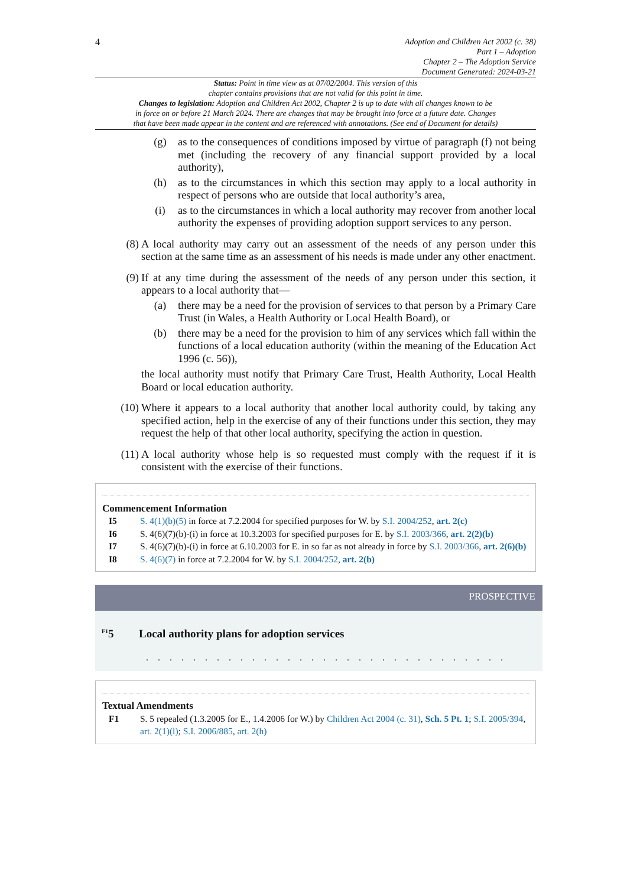4
Adoption and Children Act 2002 (c. 38)
Part 1 – Adoption
Chapter 2 – The Adoption Service
Document Generated: 2024-03-21
Status: Point in time view as at 07/02/2004. This version of this
chapter contains provisions that are not valid for this point in time.
Changes to legislation: Adoption and Children Act 2002, Chapter 2 is up to date with all changes known to be
in force on or before 21 March 2024. There are changes that may be brought into force at a future date. Changes
that have been made appear in the content and are referenced with annotations. (See end of Document for details)
(g) as to the consequences of conditions imposed by virtue of paragraph (f) not being met (including the recovery of any financial support provided by a local authority),
(h) as to the circumstances in which this section may apply to a local authority in respect of persons who are outside that local authority’s area,
(i) as to the circumstances in which a local authority may recover from another local authority the expenses of providing adoption support services to any person.
(8) A local authority may carry out an assessment of the needs of any person under this section at the same time as an assessment of his needs is made under any other enactment.
(9) If at any time during the assessment of the needs of any person under this section, it appears to a local authority that—
(a) there may be a need for the provision of services to that person by a Primary Care Trust (in Wales, a Health Authority or Local Health Board), or
(b) there may be a need for the provision to him of any services which fall within the functions of a local education authority (within the meaning of the Education Act 1996 (c. 56)),
the local authority must notify that Primary Care Trust, Health Authority, Local Health Board or local education authority.
(10) Where it appears to a local authority that another local authority could, by taking any specified action, help in the exercise of any of their functions under this section, they may request the help of that other local authority, specifying the action in question.
(11) A local authority whose help is so requested must comply with the request if it is consistent with the exercise of their functions.
Commencement Information
I5 S. 4(1)(b)(5) in force at 7.2.2004 for specified purposes for W. by S.I. 2004/252, art. 2(c)
I6 S. 4(6)(7)(b)-(i) in force at 10.3.2003 for specified purposes for E. by S.I. 2003/366, art. 2(2)(b)
I7 S. 4(6)(7)(b)-(i) in force at 6.10.2003 for E. in so far as not already in force by S.I. 2003/366, art. 2(6)(b)
I8 S. 4(6)(7) in force at 7.2.2004 for W. by S.I. 2004/252, art. 2(b)
PROSPECTIVE
<sup>F1</sup>5 Local authority plans for adoption services
. . . . . . . . . . . . . . . . . . . . . . . . . . . . . . .
Textual Amendments
F1 S. 5 repealed (1.3.2005 for E., 1.4.2006 for W.) by Children Act 2004 (c. 31), Sch. 5 Pt. 1; S.I. 2005/394, art. 2(1)(l); S.I. 2006/885, art. 2(h)